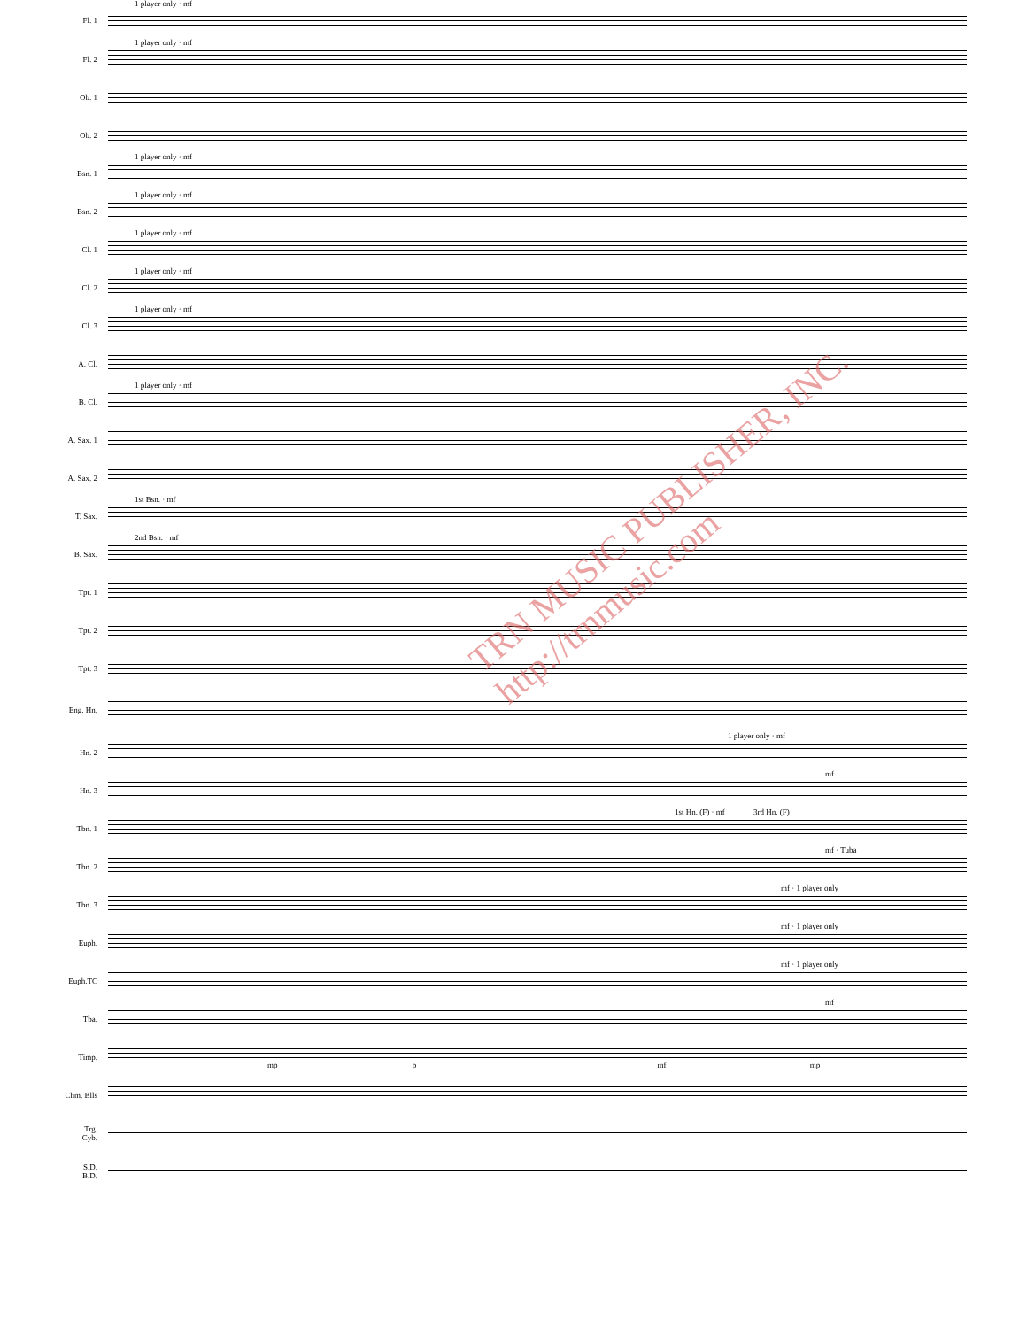Fl. 1
1 player only · mf
Fl. 2
1 player only · mf
Ob. 1
Ob. 2
Bsn. 1
1 player only · mf
Bsn. 2
1 player only · mf
Cl. 1
1 player only · mf
Cl. 2
1 player only · mf
Cl. 3
1 player only · mf
A. Cl.
B. Cl.
1 player only · mf
A. Sax. 1
A. Sax. 2
T. Sax.
1st Bsn. · mf
B. Sax.
2nd Bsn. · mf
Tpt. 1
Tpt. 2
Tpt. 3
Eng. Hn.
Hn. 2
1 player only · mf
Hn. 3
mf
Tbn. 1
1st Hn. (F) · mf 3rd Hn. (F)
Tbn. 2
mf · Tuba
Tbn. 3
mf · 1 player only
Euph.
mf · 1 player only
Euph.TC
mf · 1 player only
Tba.
mf
Timp.
mp p mf mp
Chm. Blls
Trg.
Cyb.
S.D.
B.D.
TRN MUSIC PUBLISHER, INC. http://trnmusic.com